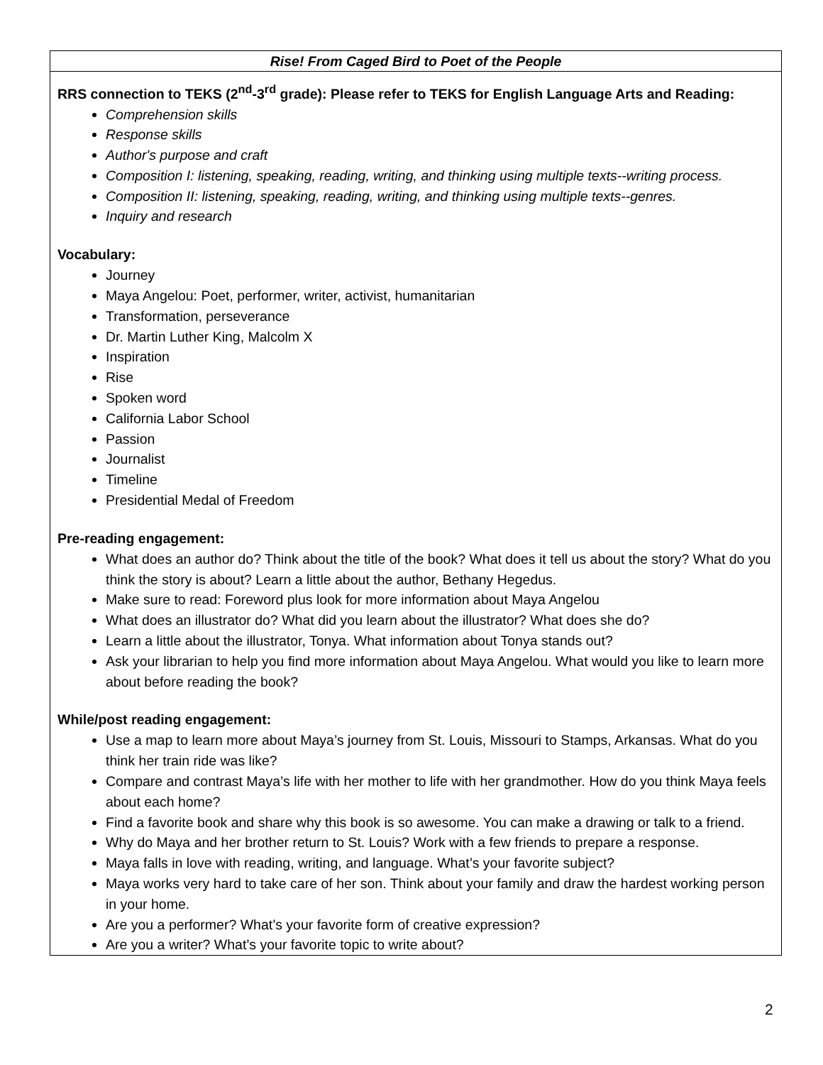| Rise! From Caged Bird to Poet of the People |
| --- |
| RRS connection to TEKS (2<sup>nd</sup>-3<sup>rd</sup> grade): Please refer to TEKS for English Language Arts and Reading: Comprehension skills Response skills Author's purpose and craft Composition I: listening, speaking, reading, writing, and thinking using multiple texts--writing process. Composition II: listening, speaking, reading, writing, and thinking using multiple texts--genres. Inquiry and research Vocabulary: Journey Maya Angelou: Poet, performer, writer, activist, humanitarian Transformation, perseverance Dr. Martin Luther King, Malcolm X Inspiration Rise Spoken word California Labor School Passion Journalist Timeline Presidential Medal of Freedom Pre-reading engagement: What does an author do? Think about the title of the book? What does it tell us about the story? What do you think the story is about? Learn a little about the author, Bethany Hegedus. Make sure to read: Foreword plus look for more information about Maya Angelou What does an illustrator do? What did you learn about the illustrator? What does she do? Learn a little about the illustrator, Tonya. What information about Tonya stands out? Ask your librarian to help you find more information about Maya Angelou. What would you like to learn more about before reading the book? While/post reading engagement: Use a map to learn more about Maya’s journey from St. Louis, Missouri to Stamps, Arkansas. What do you think her train ride was like? Compare and contrast Maya’s life with her mother to life with her grandmother. How do you think Maya feels about each home? Find a favorite book and share why this book is so awesome. You can make a drawing or talk to a friend. Why do Maya and her brother return to St. Louis? Work with a few friends to prepare a response. Maya falls in love with reading, writing, and language. What’s your favorite subject? Maya works very hard to take care of her son. Think about your family and draw the hardest working person in your home. Are you a performer? What’s your favorite form of creative expression? Are you a writer? What’s your favorite topic to write about? |
2